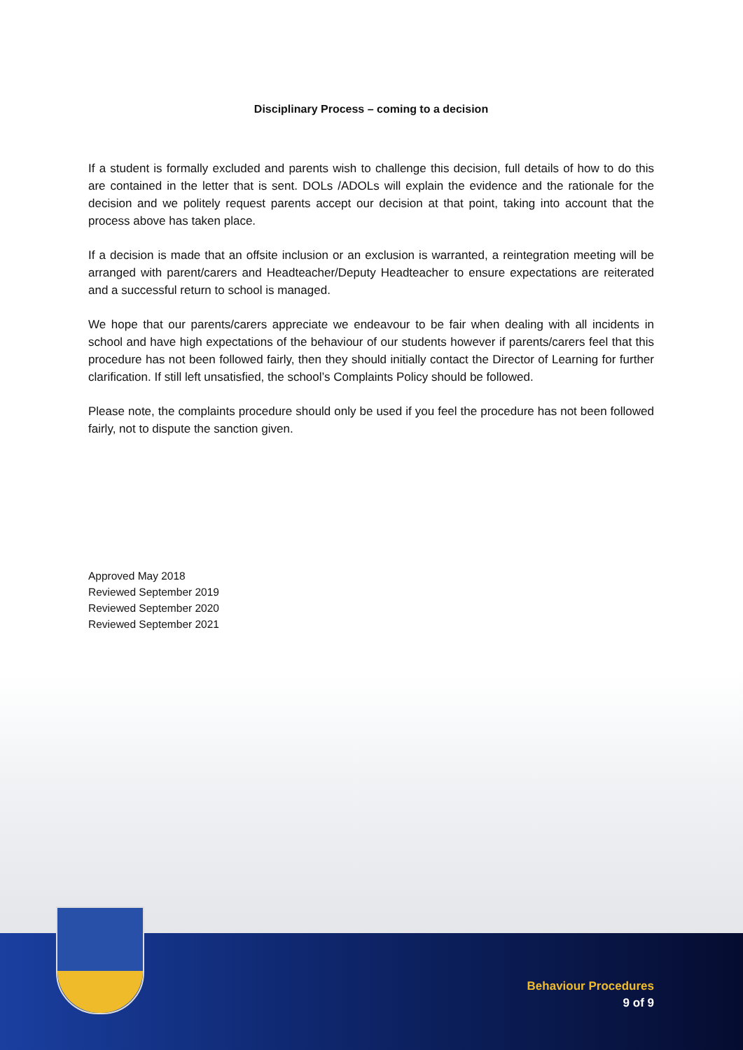Disciplinary Process – coming to a decision
If a student is formally excluded and parents wish to challenge this decision, full details of how to do this are contained in the letter that is sent. DOLs /ADOLs will explain the evidence and the rationale for the decision and we politely request parents accept our decision at that point, taking into account that the process above has taken place.
If a decision is made that an offsite inclusion or an exclusion is warranted, a reintegration meeting will be arranged with parent/carers and Headteacher/Deputy Headteacher to ensure expectations are reiterated and a successful return to school is managed.
We hope that our parents/carers appreciate we endeavour to be fair when dealing with all incidents in school and have high expectations of the behaviour of our students however if parents/carers feel that this procedure has not been followed fairly, then they should initially contact the Director of Learning for further clarification. If still left unsatisfied, the school’s Complaints Policy should be followed.
Please note, the complaints procedure should only be used if you feel the procedure has not been followed fairly, not to dispute the sanction given.
Approved May 2018
Reviewed September 2019
Reviewed September 2020
Reviewed September 2021
Behaviour Procedures
9 of 9